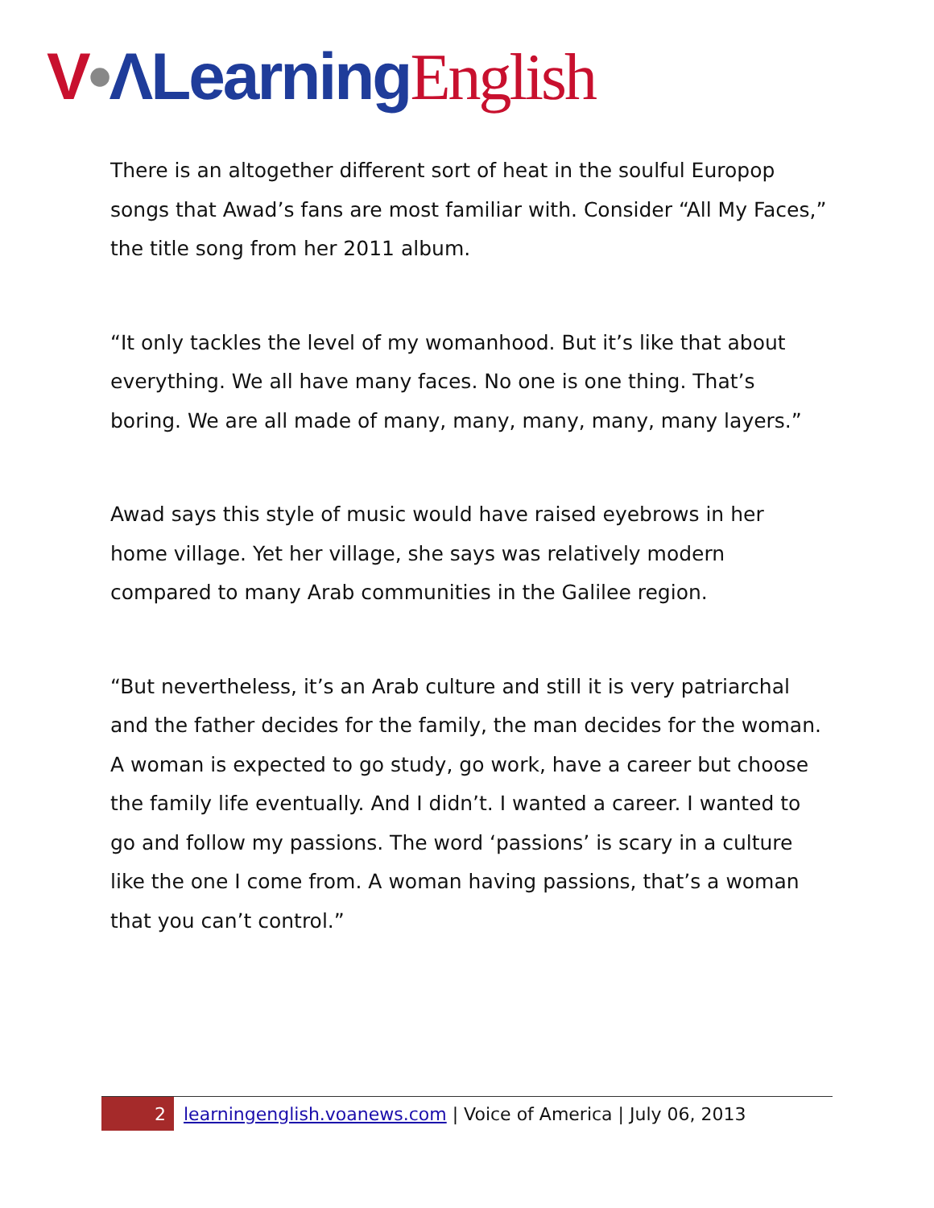V•ΛLearning English
There is an altogether different sort of heat in the soulful Europop songs that Awad’s fans are most familiar with. Consider “All My Faces,” the title song from her 2011 album.
“It only tackles the level of my womanhood. But it’s like that about everything. We all have many faces. No one is one thing. That’s boring. We are all made of many, many, many, many, many layers.”
Awad says this style of music would have raised eyebrows in her home village. Yet her village, she says was relatively modern compared to many Arab communities in the Galilee region.
“But nevertheless, it’s an Arab culture and still it is very patriarchal and the father decides for the family, the man decides for the woman. A woman is expected to go study, go work, have a career but choose the family life eventually. And I didn’t. I wanted a career. I wanted to go and follow my passions. The word ‘passions’ is scary in a culture like the one I come from. A woman having passions, that’s a woman that you can’t control.”
2 learningenglish.voanews.com | Voice of America | July 06, 2013